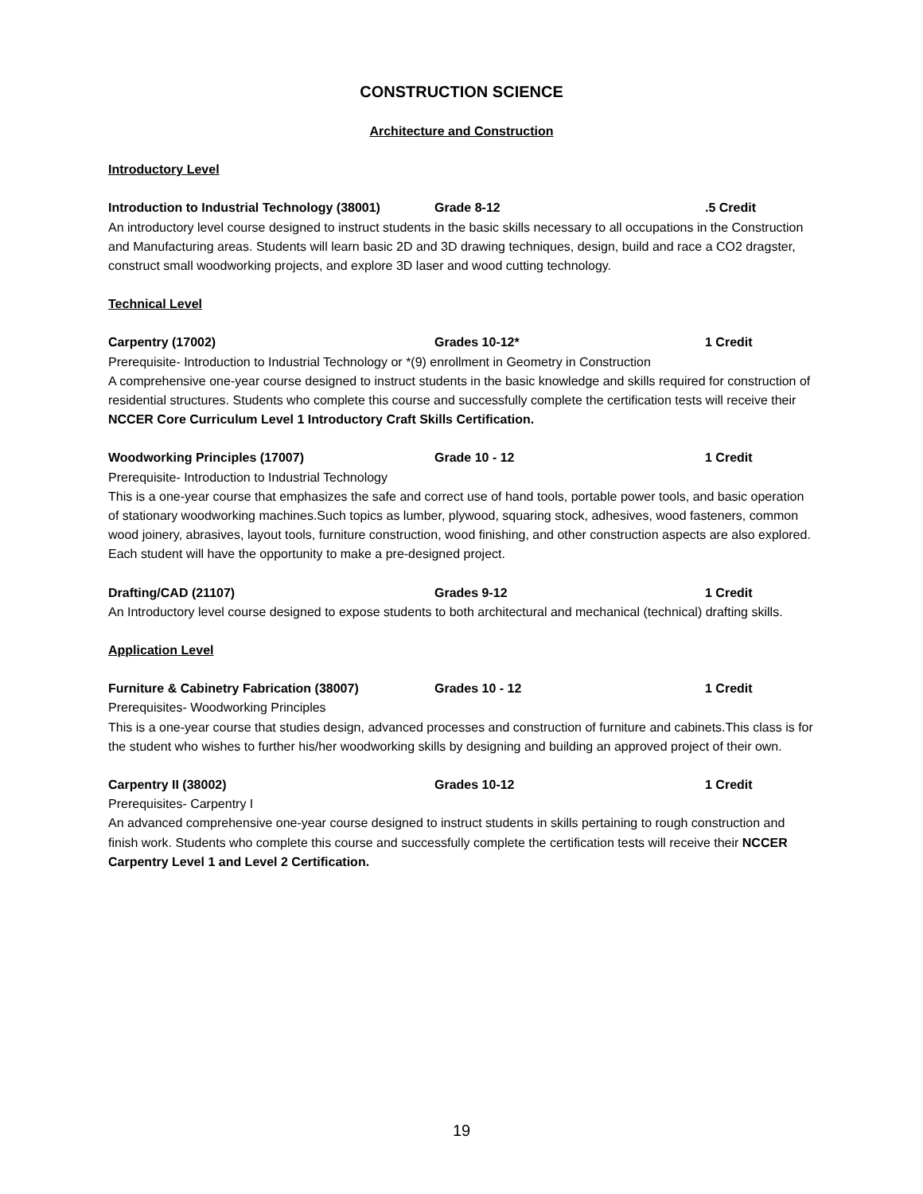CONSTRUCTION SCIENCE
Architecture and Construction
Introductory Level
Introduction to Industrial Technology (38001) Grade 8-12 .5 Credit
An introductory level course designed to instruct students in the basic skills necessary to all occupations in the Construction and Manufacturing areas. Students will learn basic 2D and 3D drawing techniques, design, build and race a CO2 dragster, construct small woodworking projects, and explore 3D laser and wood cutting technology.
Technical Level
Carpentry (17002) Grades 10-12* 1 Credit
Prerequisite- Introduction to Industrial Technology or *(9) enrollment in Geometry in Construction
A comprehensive one-year course designed to instruct students in the basic knowledge and skills required for construction of residential structures. Students who complete this course and successfully complete the certification tests will receive their NCCER Core Curriculum Level 1 Introductory Craft Skills Certification.
Woodworking Principles (17007) Grade 10 - 12 1 Credit
Prerequisite- Introduction to Industrial Technology
This is a one-year course that emphasizes the safe and correct use of hand tools, portable power tools, and basic operation of stationary woodworking machines.Such topics as lumber, plywood, squaring stock, adhesives, wood fasteners, common wood joinery, abrasives, layout tools, furniture construction, wood finishing, and other construction aspects are also explored. Each student will have the opportunity to make a pre-designed project.
Drafting/CAD (21107) Grades 9-12 1 Credit
An Introductory level course designed to expose students to both architectural and mechanical (technical) drafting skills.
Application Level
Furniture & Cabinetry Fabrication (38007) Grades 10 - 12 1 Credit
Prerequisites- Woodworking Principles
This is a one-year course that studies design, advanced processes and construction of furniture and cabinets.This class is for the student who wishes to further his/her woodworking skills by designing and building an approved project of their own.
Carpentry II (38002) Grades 10-12 1 Credit
Prerequisites- Carpentry I
An advanced comprehensive one-year course designed to instruct students in skills pertaining to rough construction and finish work. Students who complete this course and successfully complete the certification tests will receive their NCCER Carpentry Level 1 and Level 2 Certification.
19